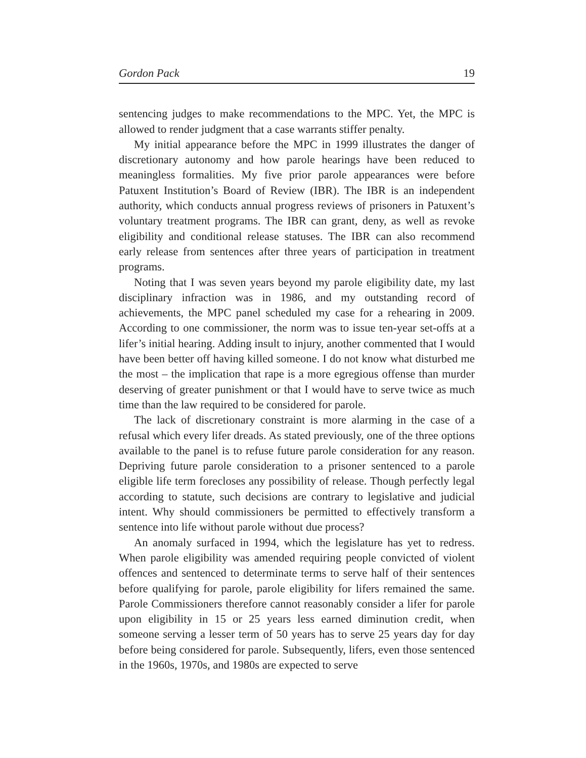Gordon Pack 19
sentencing judges to make recommendations to the MPC. Yet, the MPC is allowed to render judgment that a case warrants stiffer penalty.
My initial appearance before the MPC in 1999 illustrates the danger of discretionary autonomy and how parole hearings have been reduced to meaningless formalities. My five prior parole appearances were before Patuxent Institution’s Board of Review (IBR). The IBR is an independent authority, which conducts annual progress reviews of prisoners in Patuxent’s voluntary treatment programs. The IBR can grant, deny, as well as revoke eligibility and conditional release statuses. The IBR can also recommend early release from sentences after three years of participation in treatment programs.
Noting that I was seven years beyond my parole eligibility date, my last disciplinary infraction was in 1986, and my outstanding record of achievements, the MPC panel scheduled my case for a rehearing in 2009. According to one commissioner, the norm was to issue ten-year set-offs at a lifer’s initial hearing. Adding insult to injury, another commented that I would have been better off having killed someone. I do not know what disturbed me the most – the implication that rape is a more egregious offense than murder deserving of greater punishment or that I would have to serve twice as much time than the law required to be considered for parole.
The lack of discretionary constraint is more alarming in the case of a refusal which every lifer dreads. As stated previously, one of the three options available to the panel is to refuse future parole consideration for any reason. Depriving future parole consideration to a prisoner sentenced to a parole eligible life term forecloses any possibility of release. Though perfectly legal according to statute, such decisions are contrary to legislative and judicial intent. Why should commissioners be permitted to effectively transform a sentence into life without parole without due process?
An anomaly surfaced in 1994, which the legislature has yet to redress. When parole eligibility was amended requiring people convicted of violent offences and sentenced to determinate terms to serve half of their sentences before qualifying for parole, parole eligibility for lifers remained the same. Parole Commissioners therefore cannot reasonably consider a lifer for parole upon eligibility in 15 or 25 years less earned diminution credit, when someone serving a lesser term of 50 years has to serve 25 years day for day before being considered for parole. Subsequently, lifers, even those sentenced in the 1960s, 1970s, and 1980s are expected to serve